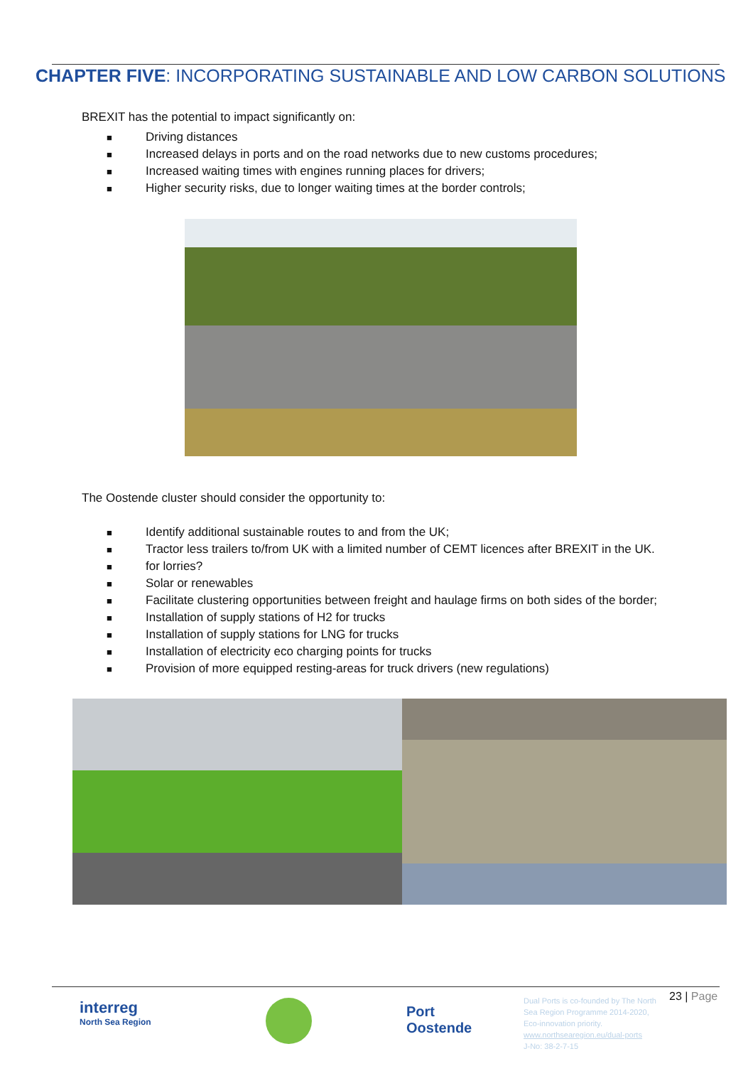CHAPTER FIVE: INCORPORATING SUSTAINABLE AND LOW CARBON SOLUTIONS
BREXIT has the potential to impact significantly on:
■ Driving distances
■ Increased delays in ports and on the road networks due to new customs procedures;
■ Increased waiting times with engines running places for drivers;
■ Higher security risks, due to longer waiting times at the border controls;
The Oostende cluster should consider the opportunity to:
■ Identify additional sustainable routes to and from the UK;
■ Tractor less trailers to/from UK with a limited number of CEMT licences after BREXIT in the UK.
■ for lorries?
■ Solar or renewables
■ Facilitate clustering opportunities between freight and haulage firms on both sides of the border;
■ Installation of supply stations of H2 for trucks
■ Installation of supply stations for LNG for trucks
■ Installation of electricity eco charging points for trucks
■ Provision of more equipped resting-areas for truck drivers (new regulations)
interreg
North Sea Region
Port
Oostende
Dual Ports is co-founded by The North
Sea Region Programme 2014-2020,
Eco-innovation priority.
www.northsearegion.eu/dual-ports
J-No: 38-2-7-15
23 | Page